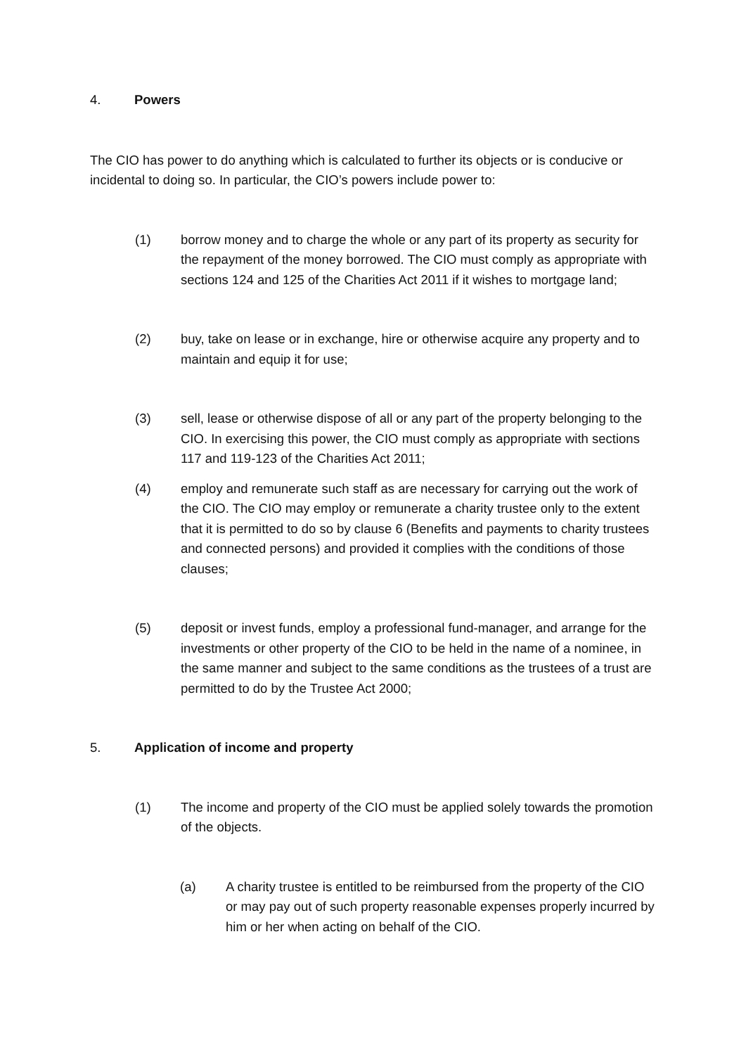4. Powers
The CIO has power to do anything which is calculated to further its objects or is conducive or incidental to doing so. In particular, the CIO’s powers include power to:
(1) borrow money and to charge the whole or any part of its property as security for the repayment of the money borrowed. The CIO must comply as appropriate with sections 124 and 125 of the Charities Act 2011 if it wishes to mortgage land;
(2) buy, take on lease or in exchange, hire or otherwise acquire any property and to maintain and equip it for use;
(3) sell, lease or otherwise dispose of all or any part of the property belonging to the CIO. In exercising this power, the CIO must comply as appropriate with sections 117 and 119-123 of the Charities Act 2011;
(4) employ and remunerate such staff as are necessary for carrying out the work of the CIO. The CIO may employ or remunerate a charity trustee only to the extent that it is permitted to do so by clause 6 (Benefits and payments to charity trustees and connected persons) and provided it complies with the conditions of those clauses;
(5) deposit or invest funds, employ a professional fund-manager, and arrange for the investments or other property of the CIO to be held in the name of a nominee, in the same manner and subject to the same conditions as the trustees of a trust are permitted to do by the Trustee Act 2000;
5. Application of income and property
(1) The income and property of the CIO must be applied solely towards the promotion of the objects.
(a) A charity trustee is entitled to be reimbursed from the property of the CIO or may pay out of such property reasonable expenses properly incurred by him or her when acting on behalf of the CIO.